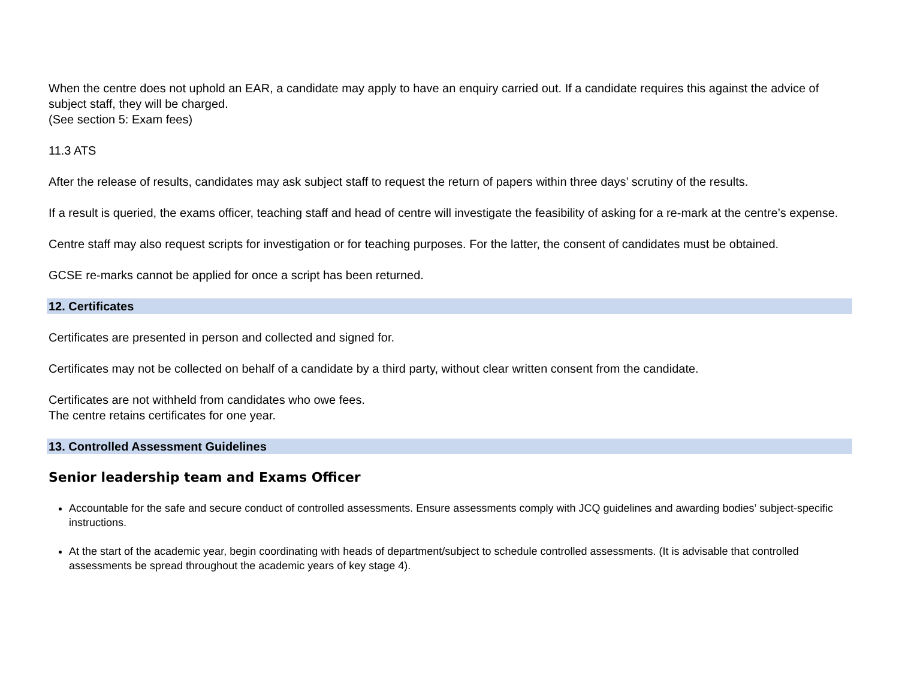When the centre does not uphold an EAR, a candidate may apply to have an enquiry carried out. If a candidate requires this against the advice of subject staff, they will be charged.
(See section 5: Exam fees)
11.3 ATS
After the release of results, candidates may ask subject staff to request the return of papers within three days’ scrutiny of the results.
If a result is queried, the exams officer, teaching staff and head of centre will investigate the feasibility of asking for a re-mark at the centre’s expense.
Centre staff may also request scripts for investigation or for teaching purposes. For the latter, the consent of candidates must be obtained.
GCSE re-marks cannot be applied for once a script has been returned.
12. Certificates
Certificates are presented in person and collected and signed for.
Certificates may not be collected on behalf of a candidate by a third party, without clear written consent from the candidate.
Certificates are not withheld from candidates who owe fees.
The centre retains certificates for one year.
13. Controlled Assessment Guidelines
Senior leadership team and Exams Officer
Accountable for the safe and secure conduct of controlled assessments. Ensure assessments comply with JCQ guidelines and awarding bodies’ subject-specific instructions.
At the start of the academic year, begin coordinating with heads of department/subject to schedule controlled assessments. (It is advisable that controlled assessments be spread throughout the academic years of key stage 4).